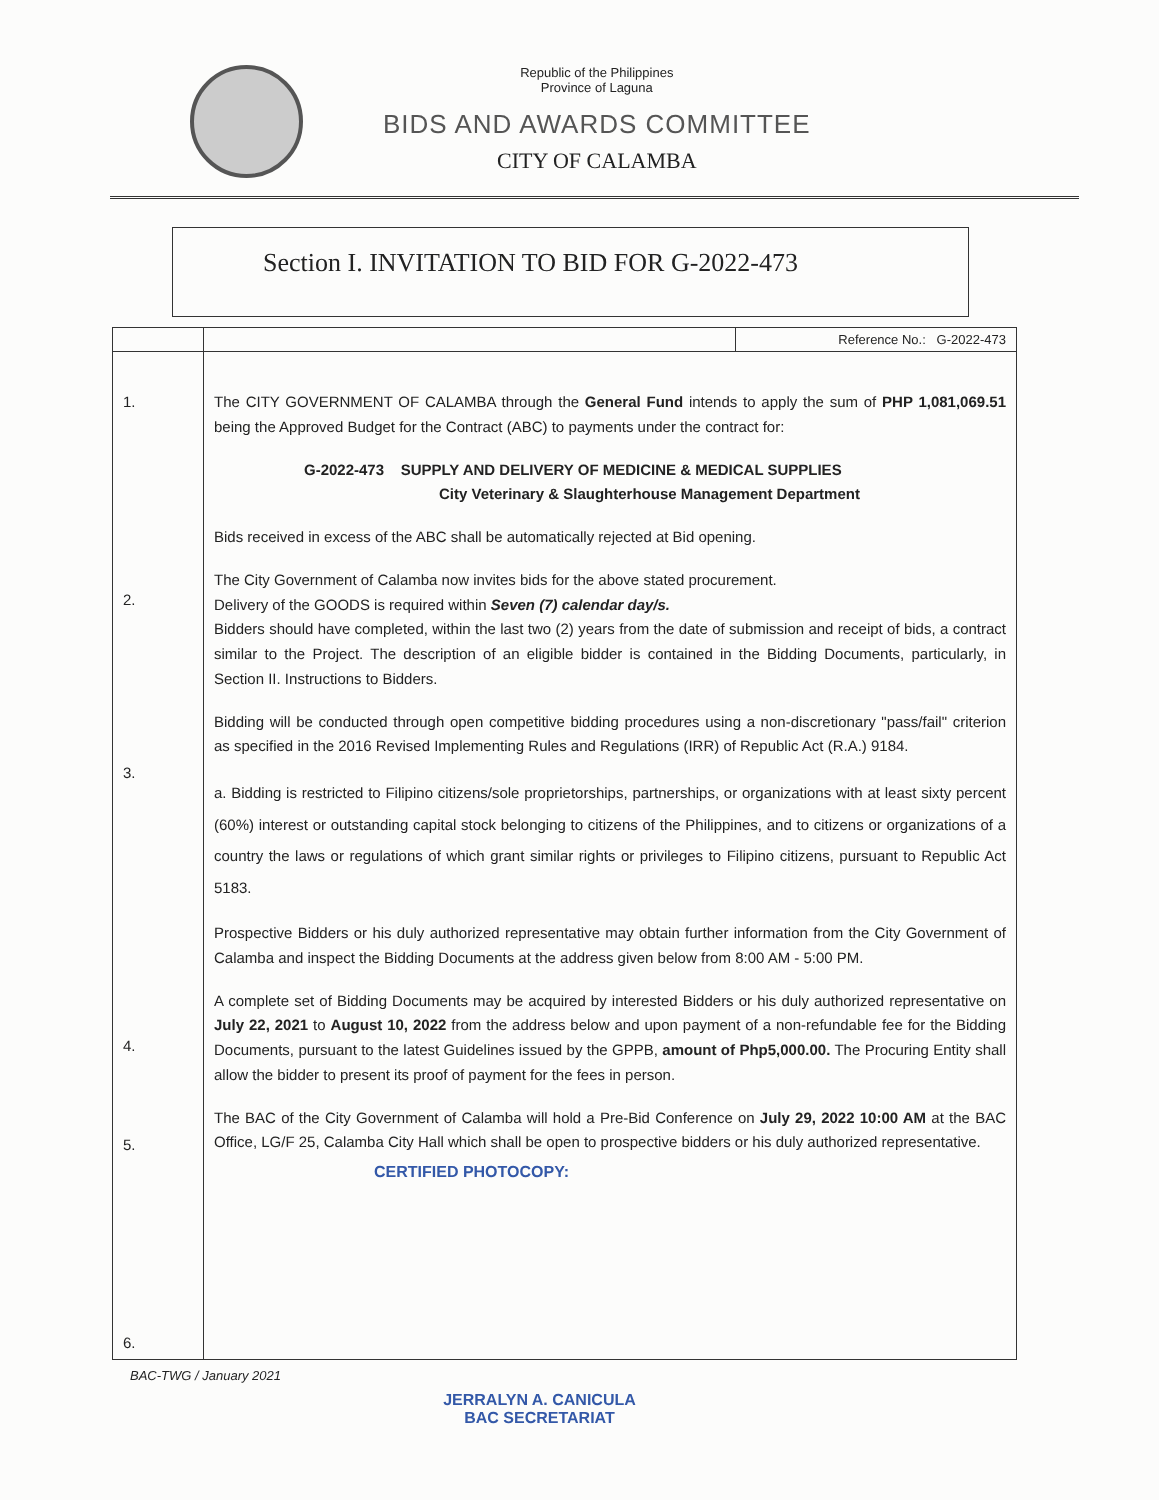Republic of the Philippines
Province of Laguna
BIDS AND AWARDS COMMITTEE
CITY OF CALAMBA
Section I. INVITATION TO BID FOR G-2022-473
| | | Reference No.: G-2022-473 |
| 1. 2. 3. 4. 5. 6. | The CITY GOVERNMENT OF CALAMBA through the General Fund intends to apply the sum of PHP 1,081,069.51 being the Approved Budget for the Contract (ABC) to payments under the contract for: G-2022-473 SUPPLY AND DELIVERY OF MEDICINE & MEDICAL SUPPLIES City Veterinary & Slaughterhouse Management Department Bids received in excess of the ABC shall be automatically rejected at Bid opening. The City Government of Calamba now invites bids for the above stated procurement. Delivery of the GOODS is required within Seven (7) calendar day/s. Bidders should have completed, within the last two (2) years from the date of submission and receipt of bids, a contract similar to the Project. The description of an eligible bidder is contained in the Bidding Documents, particularly, in Section II. Instructions to Bidders. Bidding will be conducted through open competitive bidding procedures using a non-discretionary "pass/fail" criterion as specified in the 2016 Revised Implementing Rules and Regulations (IRR) of Republic Act (R.A.) 9184. a. Bidding is restricted to Filipino citizens/sole proprietorships, partnerships, or organizations with at least sixty percent (60%) interest or outstanding capital stock belonging to citizens of the Philippines, and to citizens or organizations of a country the laws or regulations of which grant similar rights or privileges to Filipino citizens, pursuant to Republic Act 5183. Prospective Bidders or his duly authorized representative may obtain further information from the City Government of Calamba and inspect the Bidding Documents at the address given below from 8:00 AM - 5:00 PM. A complete set of Bidding Documents may be acquired by interested Bidders or his duly authorized representative on July 22, 2021 to August 10, 2022 from the address below and upon payment of a non-refundable fee for the Bidding Documents, pursuant to the latest Guidelines issued by the GPPB, amount of Php5,000.00. The Procuring Entity shall allow the bidder to present its proof of payment for the fees in person. The BAC of the City Government of Calamba will hold a Pre-Bid Conference on July 29, 2022 10:00 AM at the BAC Office, LG/F 25, Calamba City Hall which shall be open to prospective bidders or his duly authorized representative. CERTIFIED PHOTOCOPY: | |
BAC-TWG / January 2021
JERRALYN A. CANICULA
BAC SECRETARIAT